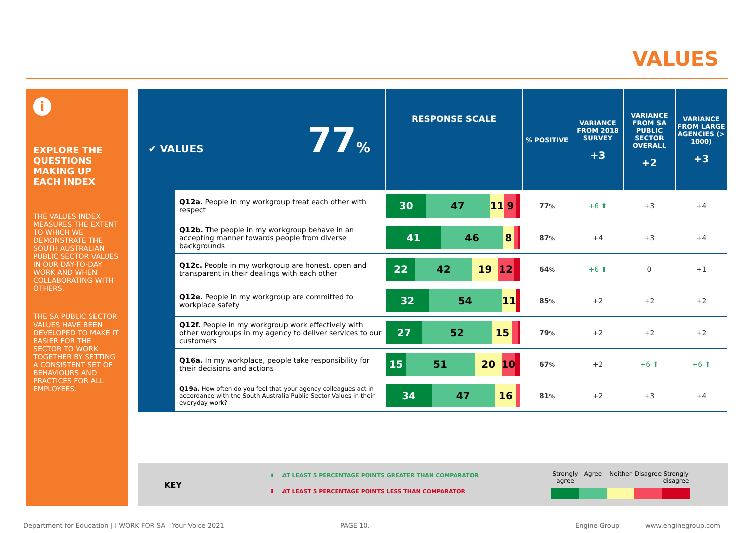VALUES
i
EXPLORE THE QUESTIONS MAKING UP EACH INDEX
THE VALUES INDEX MEASURES THE EXTENT TO WHICH WE DEMONSTRATE THE SOUTH AUSTRALIAN PUBLIC SECTOR VALUES IN OUR DAY-TO-DAY WORK AND WHEN COLLABORATING WITH OTHERS.
THE SA PUBLIC SECTOR VALUES HAVE BEEN DEVELOPED TO MAKE IT EASIER FOR THE SECTOR TO WORK TOGETHER BY SETTING A CONSISTENT SET OF BEHAVIOURS AND PRACTICES FOR ALL EMPLOYEES.
| ✔ VALUES 77 % | | RESPONSE SCALE | % POSITIVE | VARIANCE FROM 2018 SURVEY +3 | VARIANCE FROM SA PUBLIC SECTOR OVERALL +2 | VARIANCE FROM LARGE AGENCIES (> 1000) +3 |
| --- | --- | --- | --- | --- | --- | --- |
| | Q12a. People in my workgroup treat each other with respect | 30 47 11 9 | 77 % | +6 ⬆ | +3 | +4 |
| | Q12b. The people in my workgroup behave in an accepting manner towards people from diverse backgrounds | 41 46 8 | 87 % | +4 | +3 | +4 |
| | Q12c. People in my workgroup are honest, open and transparent in their dealings with each other | 22 42 19 12 | 64 % | +6 ⬆ | 0 | +1 |
| | Q12e. People in my workgroup are committed to workplace safety | 32 54 11 | 85 % | +2 | +2 | +2 |
| | Q12f. People in my workgroup work effectively with other workgroups in my agency to deliver services to our customers | 27 52 15 | 79 % | +2 | +2 | +2 |
| | Q16a. In my workplace, people take responsibility for their decisions and actions | 15 51 20 10 | 67 % | +2 | +6 ⬆ | +6 ⬆ |
| | Q19a. How often do you feel that your agency colleagues act in accordance with the South Australia Public Sector Values in their everyday work? | 34 47 16 | 81 % | +2 | +3 | +4 |
KEY
⬆ AT LEAST 5 PERCENTAGE POINTS GREATER THAN COMPARATOR
⬇ AT LEAST 5 PERCENTAGE POINTS LESS THAN COMPARATOR
Strongly agree
Agree Neither Disagree
Strongly disagree
Department for Education | I WORK FOR SA - Your Voice 2021
PAGE 10. Engine Group www.enginegroup.com